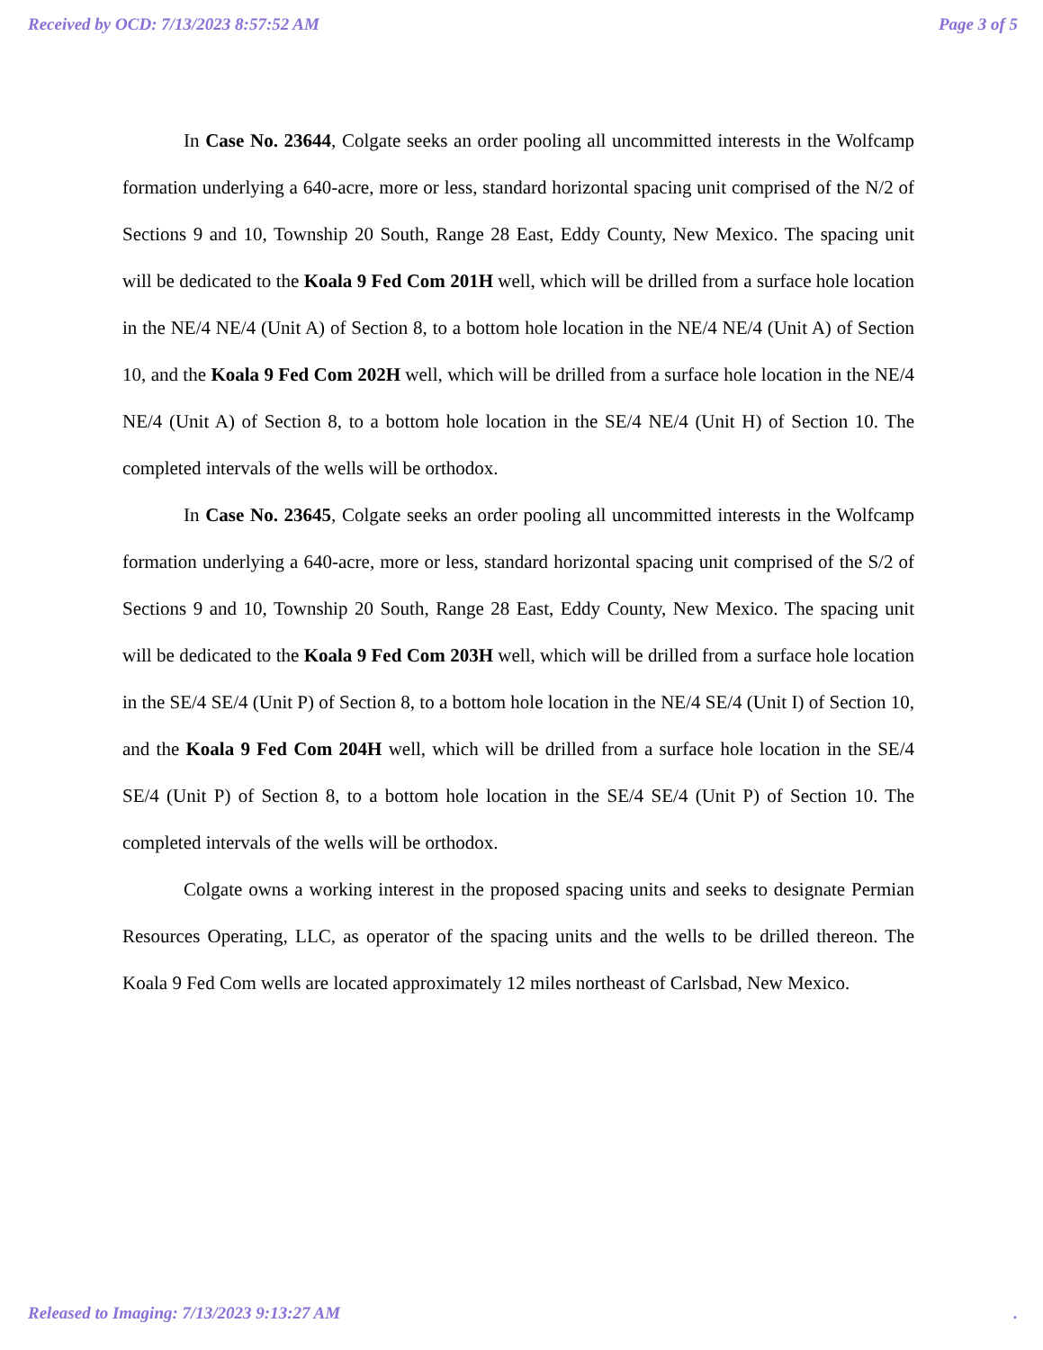Received by OCD: 7/13/2023 8:57:52 AM Page 3 of 5
In Case No. 23644, Colgate seeks an order pooling all uncommitted interests in the Wolfcamp formation underlying a 640-acre, more or less, standard horizontal spacing unit comprised of the N/2 of Sections 9 and 10, Township 20 South, Range 28 East, Eddy County, New Mexico. The spacing unit will be dedicated to the Koala 9 Fed Com 201H well, which will be drilled from a surface hole location in the NE/4 NE/4 (Unit A) of Section 8, to a bottom hole location in the NE/4 NE/4 (Unit A) of Section 10, and the Koala 9 Fed Com 202H well, which will be drilled from a surface hole location in the NE/4 NE/4 (Unit A) of Section 8, to a bottom hole location in the SE/4 NE/4 (Unit H) of Section 10. The completed intervals of the wells will be orthodox.
In Case No. 23645, Colgate seeks an order pooling all uncommitted interests in the Wolfcamp formation underlying a 640-acre, more or less, standard horizontal spacing unit comprised of the S/2 of Sections 9 and 10, Township 20 South, Range 28 East, Eddy County, New Mexico. The spacing unit will be dedicated to the Koala 9 Fed Com 203H well, which will be drilled from a surface hole location in the SE/4 SE/4 (Unit P) of Section 8, to a bottom hole location in the NE/4 SE/4 (Unit I) of Section 10, and the Koala 9 Fed Com 204H well, which will be drilled from a surface hole location in the SE/4 SE/4 (Unit P) of Section 8, to a bottom hole location in the SE/4 SE/4 (Unit P) of Section 10. The completed intervals of the wells will be orthodox.
Colgate owns a working interest in the proposed spacing units and seeks to designate Permian Resources Operating, LLC, as operator of the spacing units and the wells to be drilled thereon. The Koala 9 Fed Com wells are located approximately 12 miles northeast of Carlsbad, New Mexico.
Released to Imaging: 7/13/2023 9:13:27 AM .